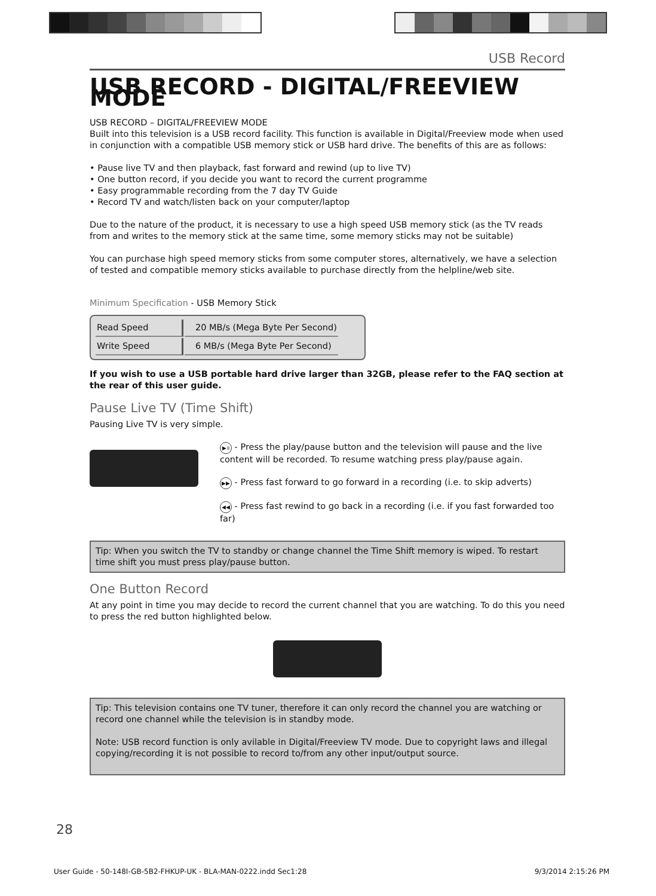USB Record
USB RECORD - DIGITAL/FREEVIEW MODE
USB RECORD – DIGITAL/FREEVIEW MODE
Built into this television is a USB record facility. This function is available in Digital/Freeview mode when used in conjunction with a compatible USB memory stick or USB hard drive. The benefits of this are as follows:
• Pause live TV and then playback, fast forward and rewind (up to live TV)
• One button record, if you decide you want to record the current programme
• Easy programmable recording from the 7 day TV Guide
• Record TV and watch/listen back on your computer/laptop
Due to the nature of the product, it is necessary to use a high speed USB memory stick (as the TV reads from and writes to the memory stick at the same time, some memory sticks may not be suitable)
You can purchase high speed memory sticks from some computer stores, alternatively, we have a selection of tested and compatible memory sticks available to purchase directly from the helpline/web site.
Minimum Specification - USB Memory Stick
| Read Speed | 20 MB/s (Mega Byte Per Second) |
| Write Speed | 6 MB/s (Mega Byte Per Second) |
If you wish to use a USB portable hard drive larger than 32GB, please refer to the FAQ section at the rear of this user guide.
Pause Live TV (Time Shift)
Pausing Live TV is very simple.
▶॥ - Press the play/pause button and the television will pause and the live content will be recorded. To resume watching press play/pause again.
▶▶ - Press fast forward to go forward in a recording (i.e. to skip adverts)
◀◀ - Press fast rewind to go back in a recording (i.e. if you fast forwarded too far)
Tip: When you switch the TV to standby or change channel the Time Shift memory is wiped. To restart time shift you must press play/pause button.
One Button Record
At any point in time you may decide to record the current channel that you are watching. To do this you need to press the red button highlighted below.
Tip: This television contains one TV tuner, therefore it can only record the channel you are watching or record one channel while the television is in standby mode.
Note: USB record function is only avilable in Digital/Freeview TV mode. Due to copyright laws and illegal copying/recording it is not possible to record to/from any other input/output source.
28
User Guide - 50-148I-GB-5B2-FHKUP-UK - BLA-MAN-0222.indd Sec1:28 9/3/2014 2:15:26 PM